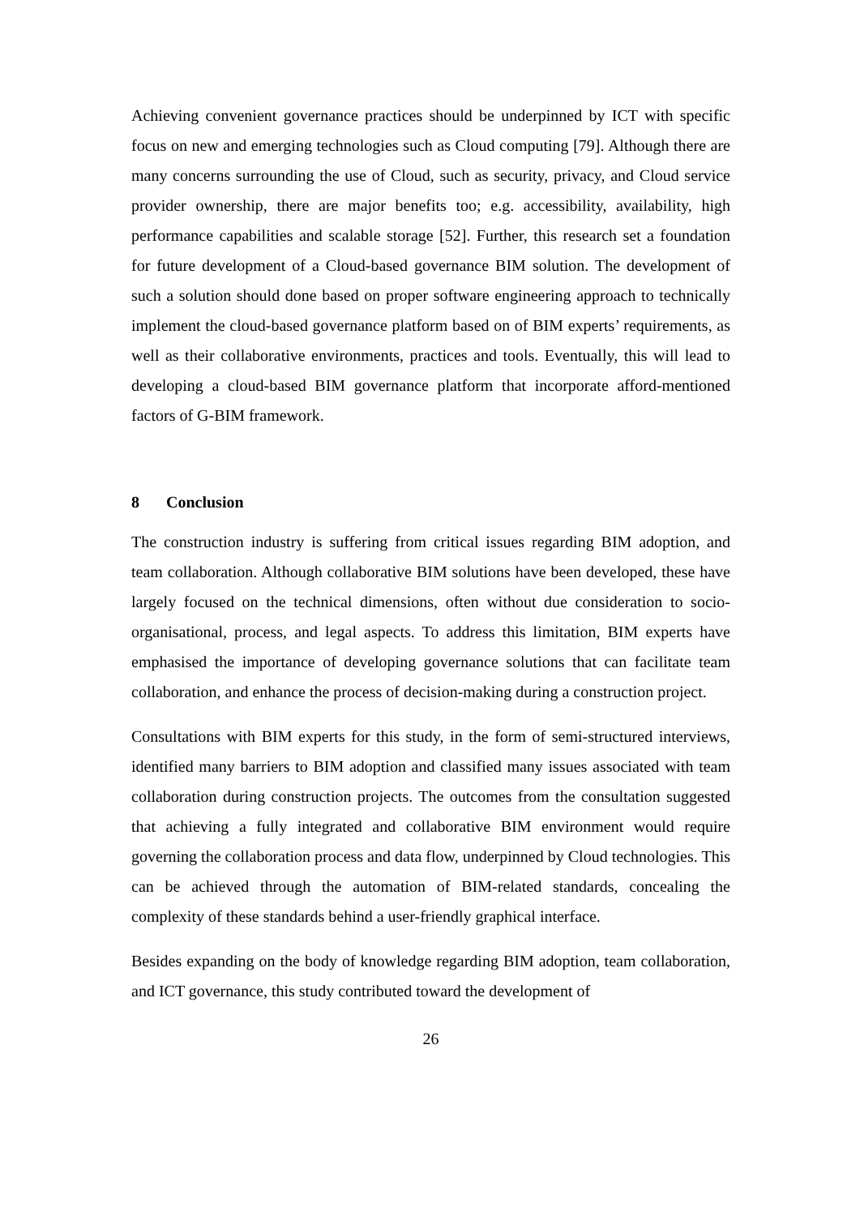Achieving convenient governance practices should be underpinned by ICT with specific focus on new and emerging technologies such as Cloud computing [79]. Although there are many concerns surrounding the use of Cloud, such as security, privacy, and Cloud service provider ownership, there are major benefits too; e.g. accessibility, availability, high performance capabilities and scalable storage [52]. Further, this research set a foundation for future development of a Cloud-based governance BIM solution. The development of such a solution should done based on proper software engineering approach to technically implement the cloud-based governance platform based on of BIM experts’ requirements, as well as their collaborative environments, practices and tools. Eventually, this will lead to developing a cloud-based BIM governance platform that incorporate afford-mentioned factors of G-BIM framework.
8 Conclusion
The construction industry is suffering from critical issues regarding BIM adoption, and team collaboration. Although collaborative BIM solutions have been developed, these have largely focused on the technical dimensions, often without due consideration to socio-organisational, process, and legal aspects. To address this limitation, BIM experts have emphasised the importance of developing governance solutions that can facilitate team collaboration, and enhance the process of decision-making during a construction project.
Consultations with BIM experts for this study, in the form of semi-structured interviews, identified many barriers to BIM adoption and classified many issues associated with team collaboration during construction projects. The outcomes from the consultation suggested that achieving a fully integrated and collaborative BIM environment would require governing the collaboration process and data flow, underpinned by Cloud technologies. This can be achieved through the automation of BIM-related standards, concealing the complexity of these standards behind a user-friendly graphical interface.
Besides expanding on the body of knowledge regarding BIM adoption, team collaboration, and ICT governance, this study contributed toward the development of
26